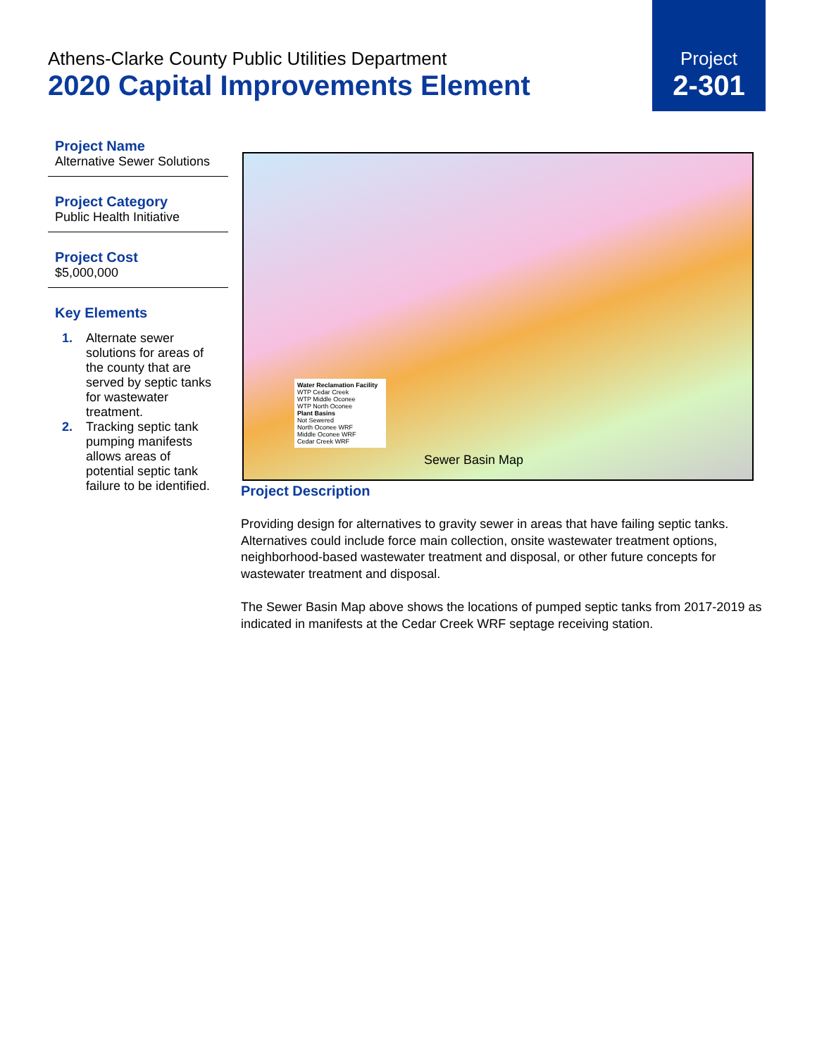Athens-Clarke County Public Utilities Department
2020 Capital Improvements Element
Project
2-301
Project Name
Alternative Sewer Solutions
Project Category
Public Health Initiative
Project Cost
$5,000,000
Key Elements
1. Alternate sewer solutions for areas of the county that are served by septic tanks for wastewater treatment.
2. Tracking septic tank pumping manifests allows areas of potential septic tank failure to be identified.
Water Reclamation Facility
WTP Cedar Creek
WTP Middle Oconee
WTP North Oconee
Plant Basins
Not Sewered
North Oconee WRF
Middle Oconee WRF
Cedar Creek WRF
Sewer Basin Map
Project Description
Providing design for alternatives to gravity sewer in areas that have failing septic tanks. Alternatives could include force main collection, onsite wastewater treatment options, neighborhood-based wastewater treatment and disposal, or other future concepts for wastewater treatment and disposal.
The Sewer Basin Map above shows the locations of pumped septic tanks from 2017-2019 as indicated in manifests at the Cedar Creek WRF septage receiving station.